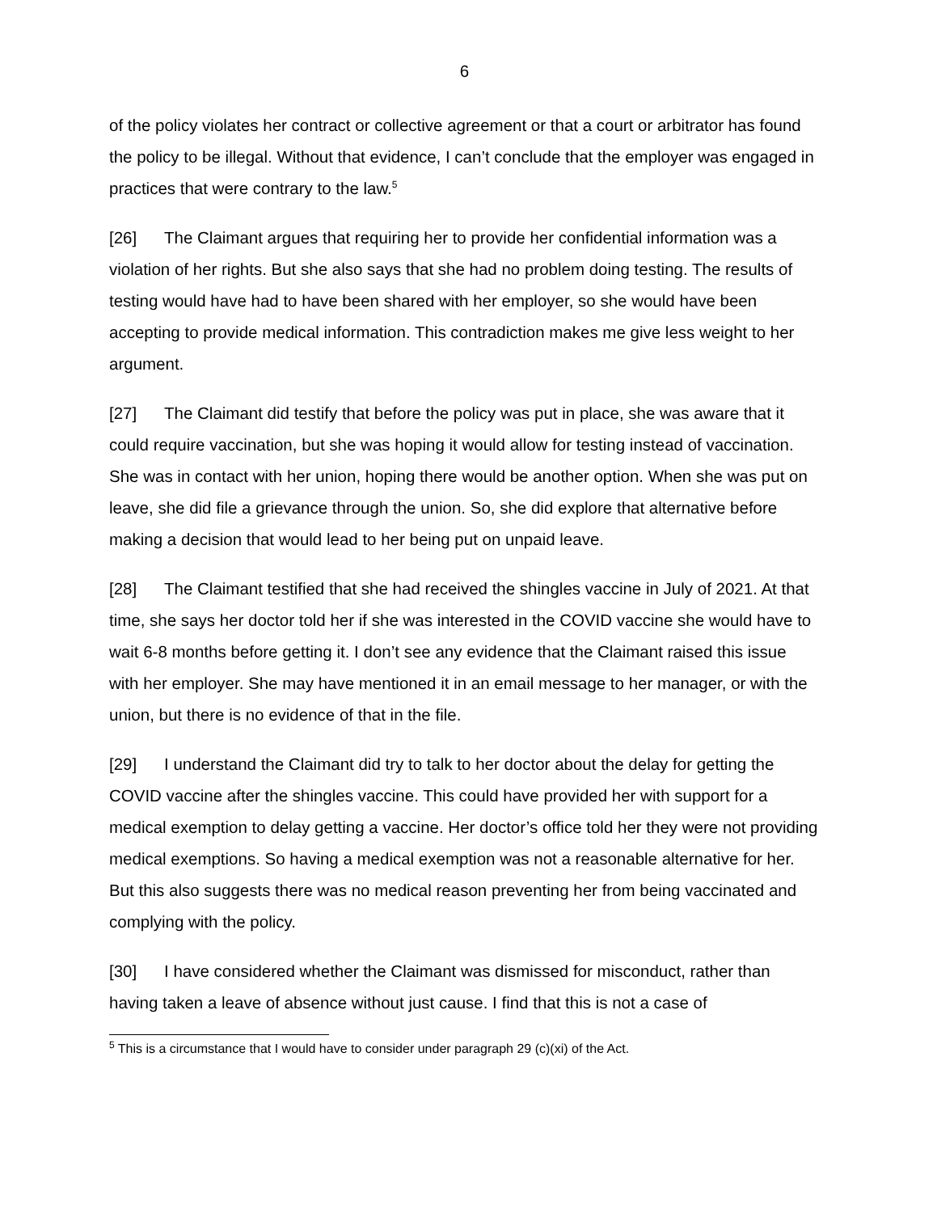6
of the policy violates her contract or collective agreement or that a court or arbitrator has found the policy to be illegal. Without that evidence, I can’t conclude that the employer was engaged in practices that were contrary to the law.<sup>5</sup>
[26] The Claimant argues that requiring her to provide her confidential information was a violation of her rights. But she also says that she had no problem doing testing. The results of testing would have had to have been shared with her employer, so she would have been accepting to provide medical information. This contradiction makes me give less weight to her argument.
[27] The Claimant did testify that before the policy was put in place, she was aware that it could require vaccination, but she was hoping it would allow for testing instead of vaccination. She was in contact with her union, hoping there would be another option. When she was put on leave, she did file a grievance through the union. So, she did explore that alternative before making a decision that would lead to her being put on unpaid leave.
[28] The Claimant testified that she had received the shingles vaccine in July of 2021. At that time, she says her doctor told her if she was interested in the COVID vaccine she would have to wait 6-8 months before getting it. I don’t see any evidence that the Claimant raised this issue with her employer. She may have mentioned it in an email message to her manager, or with the union, but there is no evidence of that in the file.
[29] I understand the Claimant did try to talk to her doctor about the delay for getting the COVID vaccine after the shingles vaccine. This could have provided her with support for a medical exemption to delay getting a vaccine. Her doctor’s office told her they were not providing medical exemptions. So having a medical exemption was not a reasonable alternative for her. But this also suggests there was no medical reason preventing her from being vaccinated and complying with the policy.
[30] I have considered whether the Claimant was dismissed for misconduct, rather than having taken a leave of absence without just cause. I find that this is not a case of
<sup>5</sup> This is a circumstance that I would have to consider under paragraph 29 (c)(xi) of the Act.